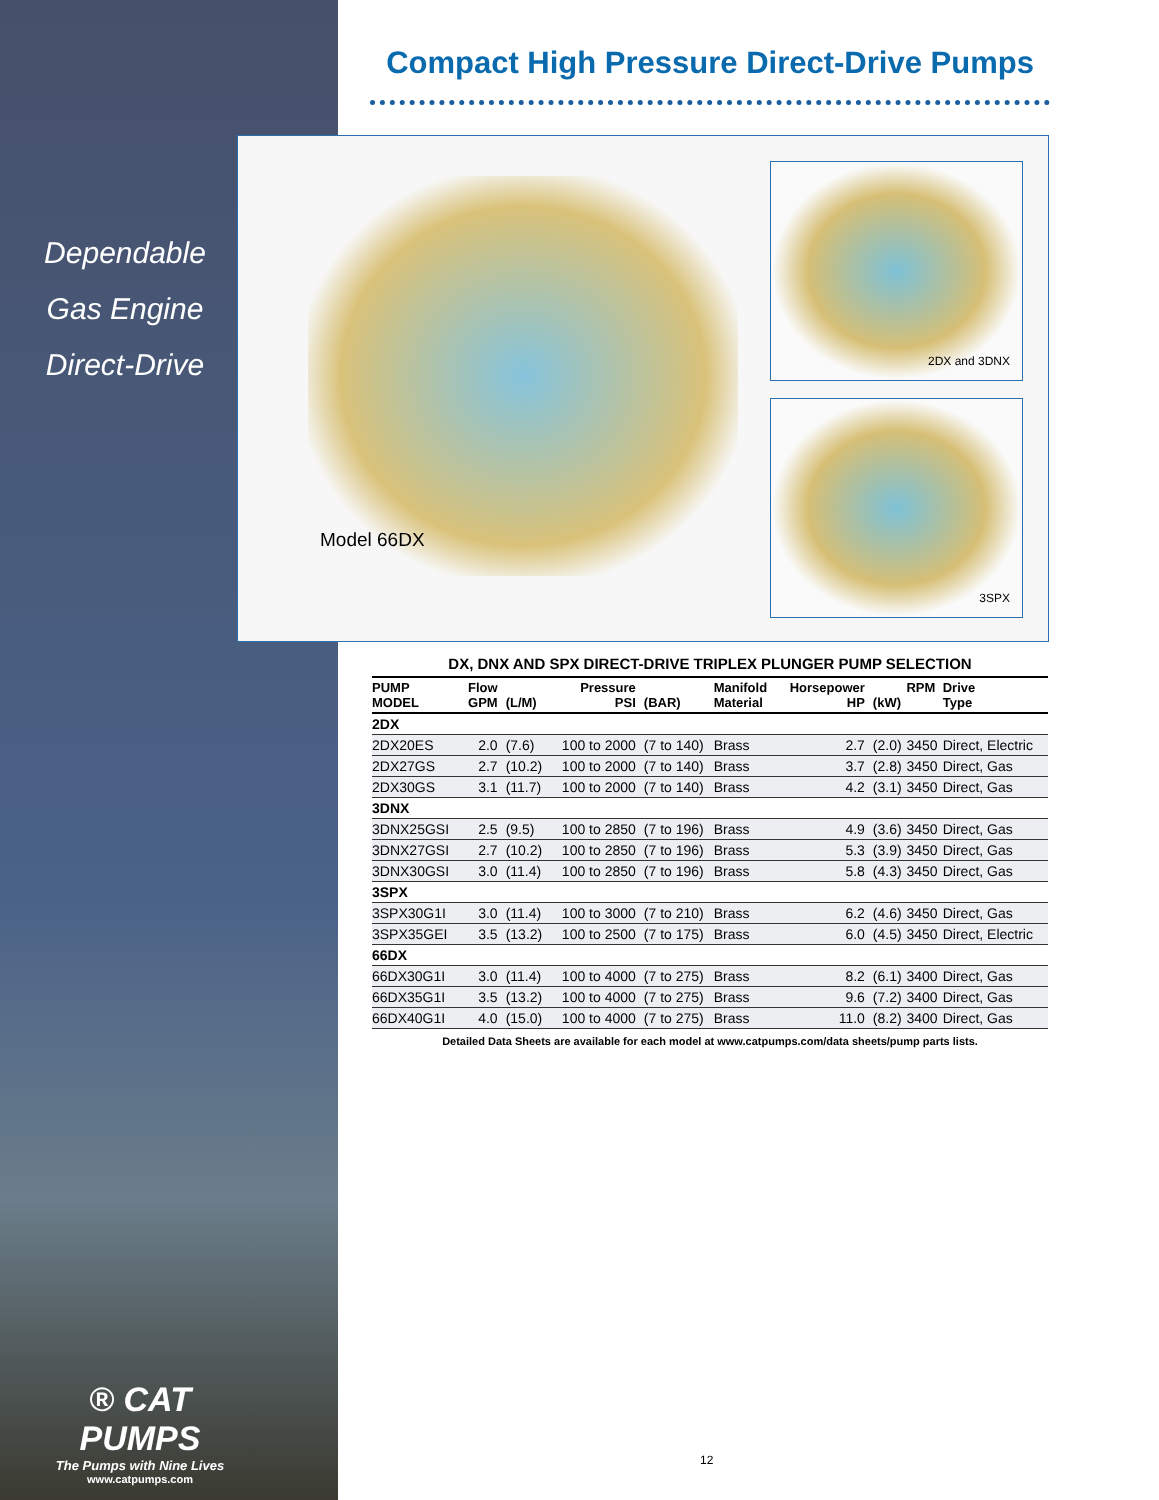Dependable
Gas Engine
Direct-Drive
® CAT PUMPS
The Pumps with Nine Lives
www.catpumps.com
Compact High Pressure Direct-Drive Pumps
Model 66DX
2DX and 3DNX
3SPX
DX, DNX AND SPX DIRECT-DRIVE TRIPLEX PLUNGER PUMP SELECTION
| PUMP MODEL | Flow GPM | (L/M) | Pressure PSI | (BAR) | Manifold Material | Horsepower HP | (kW) | RPM | Drive Type |
| --- | --- | --- | --- | --- | --- | --- | --- | --- | --- |
| 2DX | | | | | | | | | |
| 2DX20ES | 2.0 | (7.6) | 100 to 2000 | (7 to 140) | Brass | 2.7 | (2.0) | 3450 | Direct, Electric |
| 2DX27GS | 2.7 | (10.2) | 100 to 2000 | (7 to 140) | Brass | 3.7 | (2.8) | 3450 | Direct, Gas |
| 2DX30GS | 3.1 | (11.7) | 100 to 2000 | (7 to 140) | Brass | 4.2 | (3.1) | 3450 | Direct, Gas |
| 3DNX | | | | | | | | | |
| 3DNX25GSI | 2.5 | (9.5) | 100 to 2850 | (7 to 196) | Brass | 4.9 | (3.6) | 3450 | Direct, Gas |
| 3DNX27GSI | 2.7 | (10.2) | 100 to 2850 | (7 to 196) | Brass | 5.3 | (3.9) | 3450 | Direct, Gas |
| 3DNX30GSI | 3.0 | (11.4) | 100 to 2850 | (7 to 196) | Brass | 5.8 | (4.3) | 3450 | Direct, Gas |
| 3SPX | | | | | | | | | |
| 3SPX30G1I | 3.0 | (11.4) | 100 to 3000 | (7 to 210) | Brass | 6.2 | (4.6) | 3450 | Direct, Gas |
| 3SPX35GEI | 3.5 | (13.2) | 100 to 2500 | (7 to 175) | Brass | 6.0 | (4.5) | 3450 | Direct, Electric |
| 66DX | | | | | | | | | |
| 66DX30G1I | 3.0 | (11.4) | 100 to 4000 | (7 to 275) | Brass | 8.2 | (6.1) | 3400 | Direct, Gas |
| 66DX35G1I | 3.5 | (13.2) | 100 to 4000 | (7 to 275) | Brass | 9.6 | (7.2) | 3400 | Direct, Gas |
| 66DX40G1I | 4.0 | (15.0) | 100 to 4000 | (7 to 275) | Brass | 11.0 | (8.2) | 3400 | Direct, Gas |
Detailed Data Sheets are available for each model at www.catpumps.com/data sheets/pump parts lists.
12